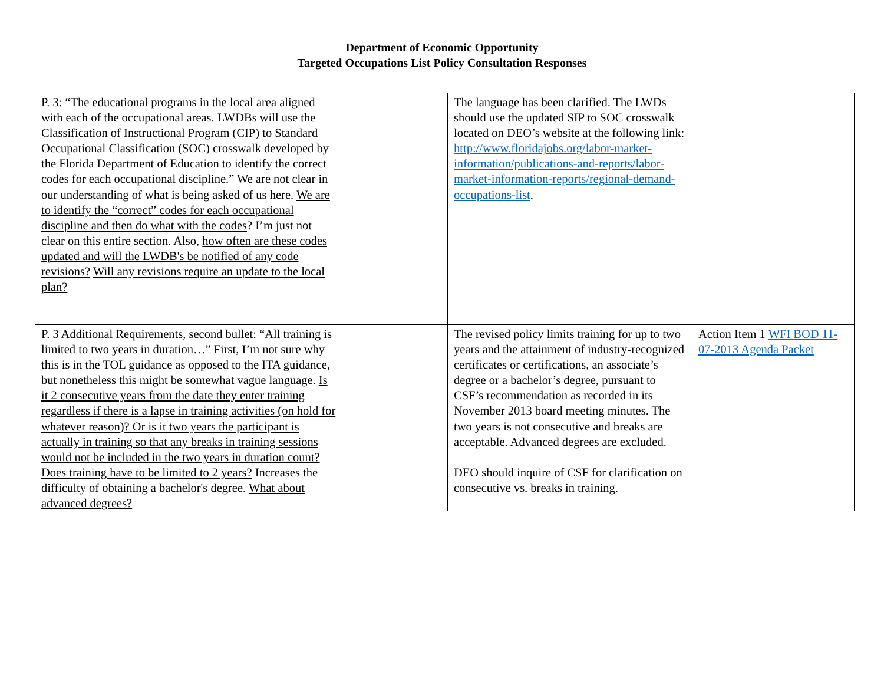Department of Economic Opportunity
Targeted Occupations List Policy Consultation Responses
| P. 3: “The educational programs in the local area aligned with each of the occupational areas. LWDBs will use the Classification of Instructional Program (CIP) to Standard Occupational Classification (SOC) crosswalk developed by the Florida Department of Education to identify the correct codes for each occupational discipline.” We are not clear in our understanding of what is being asked of us here. We are to identify the “correct” codes for each occupational discipline and then do what with the codes ? I’m just not clear on this entire section. Also, how often are these codes updated and will the LWDB's be notified of any code revisions? Will any revisions require an update to the local plan? | | The language has been clarified. The LWDs should use the updated SIP to SOC crosswalk located on DEO’s website at the following link: http://www.floridajobs.org/labor-market-information/publications-and-reports/labor-market-information-reports/regional-demand-occupations-list . | |
| P. 3 Additional Requirements, second bullet: “All training is limited to two years in duration…” First, I’m not sure why this is in the TOL guidance as opposed to the ITA guidance, but nonetheless this might be somewhat vague language. Is it 2 consecutive years from the date they enter training regardless if there is a lapse in training activities (on hold for whatever reason)? Or is it two years the participant is actually in training so that any breaks in training sessions would not be included in the two years in duration count? Does training have to be limited to 2 years? Increases the difficulty of obtaining a bachelor's degree. What about advanced degrees? | | The revised policy limits training for up to two years and the attainment of industry-recognized certificates or certifications, an associate’s degree or a bachelor’s degree, pursuant to CSF’s recommendation as recorded in its November 2013 board meeting minutes. The two years is not consecutive and breaks are acceptable. Advanced degrees are excluded. DEO should inquire of CSF for clarification on consecutive vs. breaks in training. | Action Item 1 WFI BOD 11-07-2013 Agenda Packet |